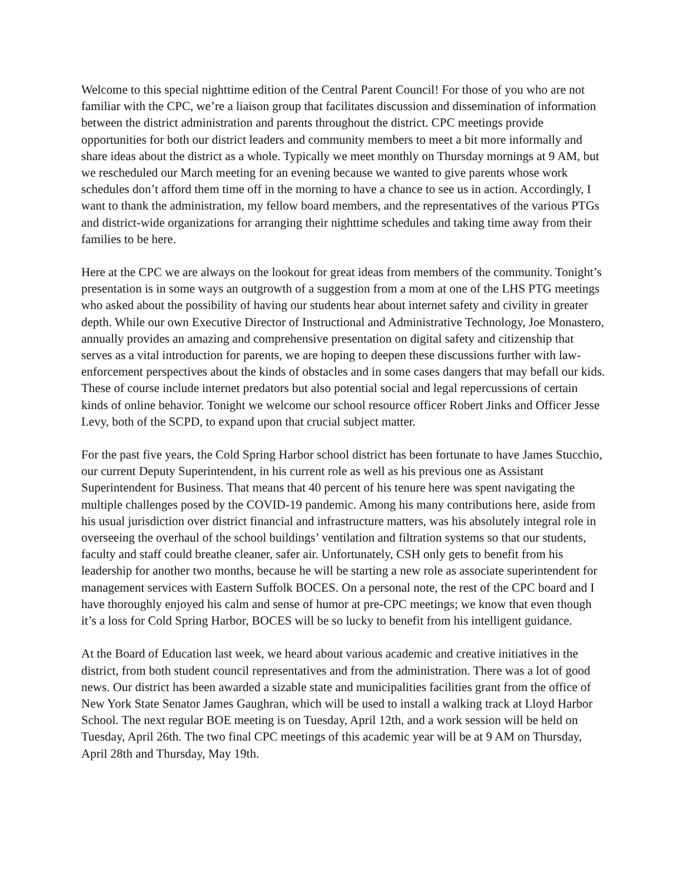Welcome to this special nighttime edition of the Central Parent Council! For those of you who are not familiar with the CPC, we’re a liaison group that facilitates discussion and dissemination of information between the district administration and parents throughout the district. CPC meetings provide opportunities for both our district leaders and community members to meet a bit more informally and share ideas about the district as a whole. Typically we meet monthly on Thursday mornings at 9 AM, but we rescheduled our March meeting for an evening because we wanted to give parents whose work schedules don’t afford them time off in the morning to have a chance to see us in action. Accordingly, I want to thank the administration, my fellow board members, and the representatives of the various PTGs and district-wide organizations for arranging their nighttime schedules and taking time away from their families to be here.
Here at the CPC we are always on the lookout for great ideas from members of the community. Tonight’s presentation is in some ways an outgrowth of a suggestion from a mom at one of the LHS PTG meetings who asked about the possibility of having our students hear about internet safety and civility in greater depth. While our own Executive Director of Instructional and Administrative Technology, Joe Monastero, annually provides an amazing and comprehensive presentation on digital safety and citizenship that serves as a vital introduction for parents, we are hoping to deepen these discussions further with law-enforcement perspectives about the kinds of obstacles and in some cases dangers that may befall our kids. These of course include internet predators but also potential social and legal repercussions of certain kinds of online behavior. Tonight we welcome our school resource officer Robert Jinks and Officer Jesse Levy, both of the SCPD, to expand upon that crucial subject matter.
For the past five years, the Cold Spring Harbor school district has been fortunate to have James Stucchio, our current Deputy Superintendent, in his current role as well as his previous one as Assistant Superintendent for Business. That means that 40 percent of his tenure here was spent navigating the multiple challenges posed by the COVID-19 pandemic. Among his many contributions here, aside from his usual jurisdiction over district financial and infrastructure matters, was his absolutely integral role in overseeing the overhaul of the school buildings’ ventilation and filtration systems so that our students, faculty and staff could breathe cleaner, safer air. Unfortunately, CSH only gets to benefit from his leadership for another two months, because he will be starting a new role as associate superintendent for management services with Eastern Suffolk BOCES. On a personal note, the rest of the CPC board and I have thoroughly enjoyed his calm and sense of humor at pre-CPC meetings; we know that even though it’s a loss for Cold Spring Harbor, BOCES will be so lucky to benefit from his intelligent guidance.
At the Board of Education last week, we heard about various academic and creative initiatives in the district, from both student council representatives and from the administration. There was a lot of good news. Our district has been awarded a sizable state and municipalities facilities grant from the office of New York State Senator James Gaughran, which will be used to install a walking track at Lloyd Harbor School. The next regular BOE meeting is on Tuesday, April 12th, and a work session will be held on Tuesday, April 26th. The two final CPC meetings of this academic year will be at 9 AM on Thursday, April 28th and Thursday, May 19th.